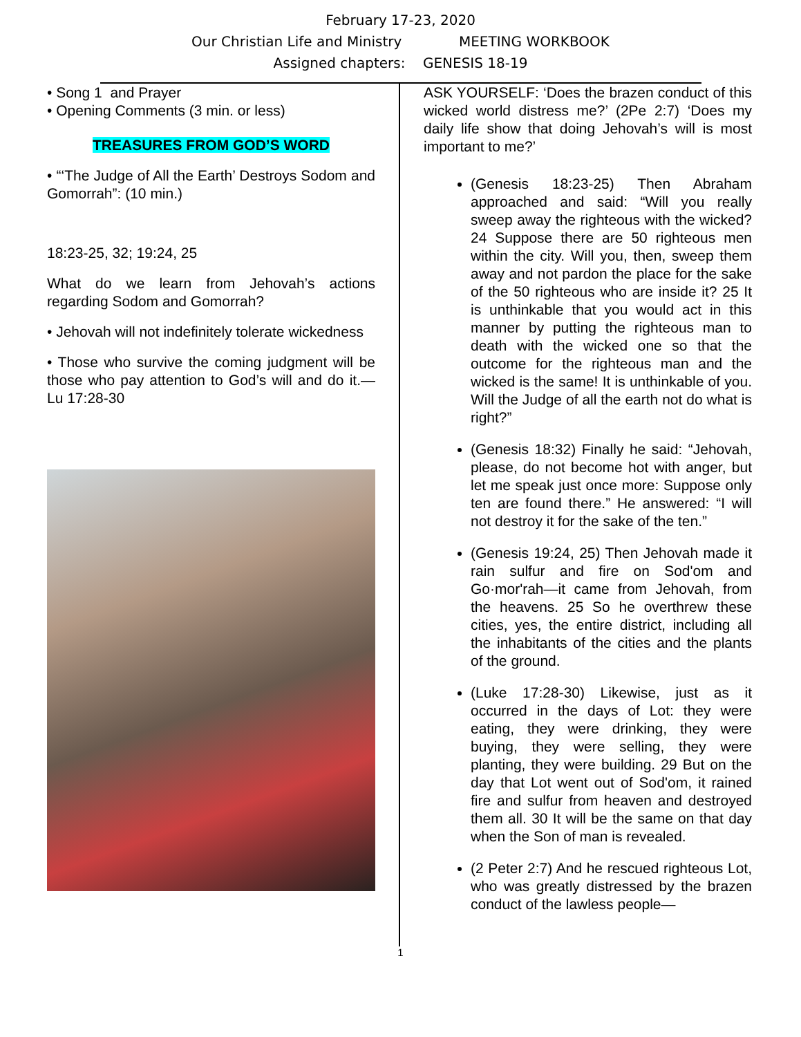February 17-23, 2020
Our Christian Life and Ministry MEETING WORKBOOK
Assigned chapters: GENESIS 18-19
• Song 1 and Prayer
• Opening Comments (3 min. or less)
TREASURES FROM GOD’S WORD
• “‘The Judge of All the Earth’ Destroys Sodom and Gomorrah”: (10 min.)
18:23-25, 32; 19:24, 25
What do we learn from Jehovah’s actions regarding Sodom and Gomorrah?
• Jehovah will not indefinitely tolerate wickedness
• Those who survive the coming judgment will be those who pay attention to God’s will and do it.—Lu 17:28-30
ASK YOURSELF: ‘Does the brazen conduct of this wicked world distress me?’ (2Pe 2:7) ‘Does my daily life show that doing Jehovah’s will is most important to me?’
(Genesis 18:23-25) Then Abraham approached and said: “Will you really sweep away the righteous with the wicked? 24 Suppose there are 50 righteous men within the city. Will you, then, sweep them away and not pardon the place for the sake of the 50 righteous who are inside it? 25 It is unthinkable that you would act in this manner by putting the righteous man to death with the wicked one so that the outcome for the righteous man and the wicked is the same! It is unthinkable of you. Will the Judge of all the earth not do what is right?”
(Genesis 18:32) Finally he said: “Jehovah, please, do not become hot with anger, but let me speak just once more: Suppose only ten are found there.” He answered: “I will not destroy it for the sake of the ten.”
(Genesis 19:24, 25) Then Jehovah made it rain sulfur and fire on Sod'om and Go·mor'rah—it came from Jehovah, from the heavens. 25 So he overthrew these cities, yes, the entire district, including all the inhabitants of the cities and the plants of the ground.
(Luke 17:28-30) Likewise, just as it occurred in the days of Lot: they were eating, they were drinking, they were buying, they were selling, they were planting, they were building. 29 But on the day that Lot went out of Sod'om, it rained fire and sulfur from heaven and destroyed them all. 30 It will be the same on that day when the Son of man is revealed.
(2 Peter 2:7) And he rescued righteous Lot, who was greatly distressed by the brazen conduct of the lawless people—
1